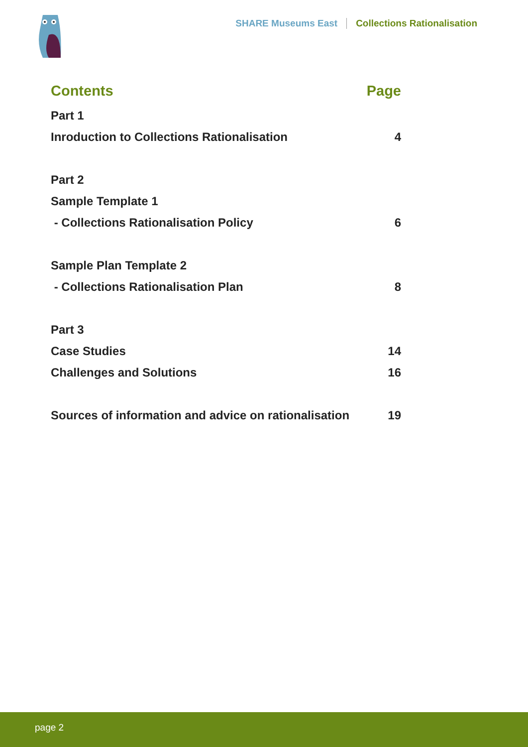SHARE Museums East Collections Rationalisation
Contents Page
Part 1
Inroduction to Collections Rationalisation 4
Part 2
Sample Template 1
- Collections Rationalisation Policy 6
Sample Plan Template 2
- Collections Rationalisation Plan 8
Part 3
Case Studies 14
Challenges and Solutions 16
Sources of information and advice on rationalisation 19
page 2